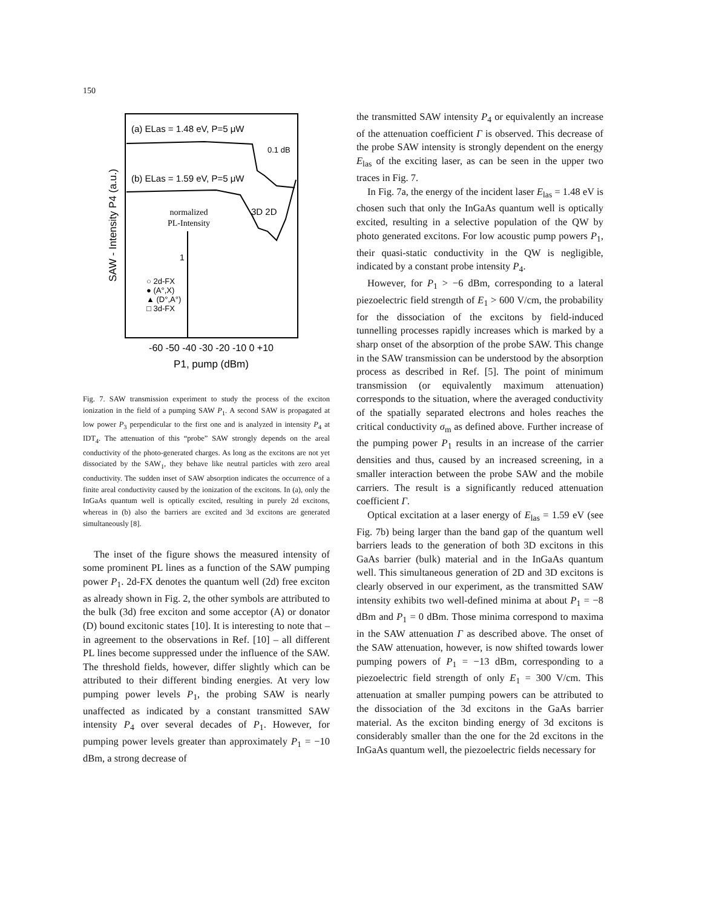150
SAW - Intensity P4 (a.u.)
(a) ELas = 1.48 eV, P=5 μW
0.1 dB
(b) ELas = 1.59 eV, P=5 μW
3D 2D
normalized
PL-Intensity
1
○ 2d-FX
● (A°,X)
▲ (D°,A°)
□ 3d-FX
-60 -50 -40 -30 -20 -10 0 +10
P1, pump (dBm)
Fig. 7. SAW transmission experiment to study the process of the exciton ionization in the field of a pumping SAW P<sub>1</sub>. A second SAW is propagated at low power P<sub>3</sub> perpendicular to the first one and is analyzed in intensity P<sub>4</sub> at IDT<sub>4</sub>. The attenuation of this “probe” SAW strongly depends on the areal conductivity of the photo-generated charges. As long as the excitons are not yet dissociated by the SAW<sub>1</sub>, they behave like neutral particles with zero areal conductivity. The sudden inset of SAW absorption indicates the occurrence of a finite areal conductivity caused by the ionization of the excitons. In (a), only the InGaAs quantum well is optically excited, resulting in purely 2d excitons, whereas in (b) also the barriers are excited and 3d excitons are generated simultaneously [8].
The inset of the figure shows the measured intensity of some prominent PL lines as a function of the SAW pumping power P<sub>1</sub>. 2d-FX denotes the quantum well (2d) free exciton as already shown in Fig. 2, the other symbols are attributed to the bulk (3d) free exciton and some acceptor (A) or donator (D) bound excitonic states [10]. It is interesting to note that – in agreement to the observations in Ref. [10] – all different PL lines become suppressed under the influence of the SAW. The threshold fields, however, differ slightly which can be attributed to their different binding energies. At very low pumping power levels P<sub>1</sub>, the probing SAW is nearly unaffected as indicated by a constant transmitted SAW intensity P<sub>4</sub> over several decades of P<sub>1</sub>. However, for pumping power levels greater than approximately P<sub>1</sub> = −10 dBm, a strong decrease of
the transmitted SAW intensity P<sub>4</sub> or equivalently an increase of the attenuation coefficient Γ is observed. This decrease of the probe SAW intensity is strongly dependent on the energy E<sub>las</sub> of the exciting laser, as can be seen in the upper two traces in Fig. 7.
In Fig. 7a, the energy of the incident laser E<sub>las</sub> = 1.48 eV is chosen such that only the InGaAs quantum well is optically excited, resulting in a selective population of the QW by photo generated excitons. For low acoustic pump powers P<sub>1</sub>, their quasi-static conductivity in the QW is negligible, indicated by a constant probe intensity P<sub>4</sub>.
However, for P<sub>1</sub> > −6 dBm, corresponding to a lateral piezoelectric field strength of E<sub>1</sub> > 600 V/cm, the probability for the dissociation of the excitons by field-induced tunnelling processes rapidly increases which is marked by a sharp onset of the absorption of the probe SAW. This change in the SAW transmission can be understood by the absorption process as described in Ref. [5]. The point of minimum transmission (or equivalently maximum attenuation) corresponds to the situation, where the averaged conductivity of the spatially separated electrons and holes reaches the critical conductivity σ<sub>m</sub> as defined above. Further increase of the pumping power P<sub>1</sub> results in an increase of the carrier densities and thus, caused by an increased screening, in a smaller interaction between the probe SAW and the mobile carriers. The result is a significantly reduced attenuation coefficient Γ.
Optical excitation at a laser energy of E<sub>las</sub> = 1.59 eV (see Fig. 7b) being larger than the band gap of the quantum well barriers leads to the generation of both 3D excitons in this GaAs barrier (bulk) material and in the InGaAs quantum well. This simultaneous generation of 2D and 3D excitons is clearly observed in our experiment, as the transmitted SAW intensity exhibits two well-defined minima at about P<sub>1</sub> = −8 dBm and P<sub>1</sub> = 0 dBm. Those minima correspond to maxima in the SAW attenuation Γ as described above. The onset of the SAW attenuation, however, is now shifted towards lower pumping powers of P<sub>1</sub> = −13 dBm, corresponding to a piezoelectric field strength of only E<sub>1</sub> = 300 V/cm. This attenuation at smaller pumping powers can be attributed to the dissociation of the 3d excitons in the GaAs barrier material. As the exciton binding energy of 3d excitons is considerably smaller than the one for the 2d excitons in the InGaAs quantum well, the piezoelectric fields necessary for